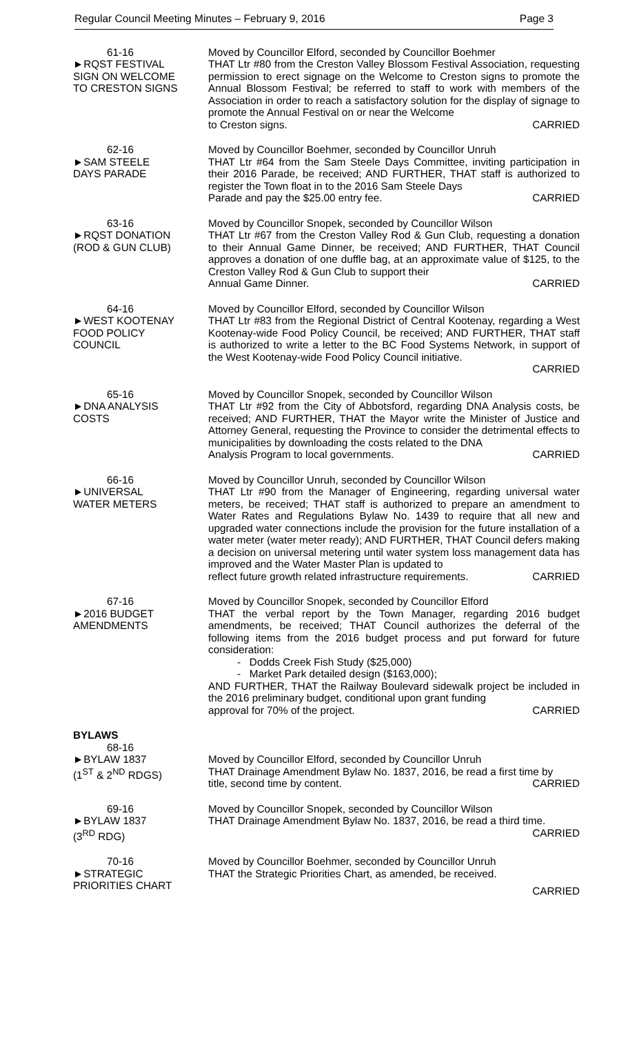Regular Council Meeting Minutes – February 9, 2016 Page 3
61-16
►RQST FESTIVAL
SIGN ON WELCOME
TO CRESTON SIGNS
Moved by Councillor Elford, seconded by Councillor Boehmer
THAT Ltr #80 from the Creston Valley Blossom Festival Association, requesting permission to erect signage on the Welcome to Creston signs to promote the Annual Blossom Festival; be referred to staff to work with members of the Association in order to reach a satisfactory solution for the display of signage to promote the Annual Festival on or near the Welcome
to Creston signs. CARRIED
62-16
►SAM STEELE
DAYS PARADE
Moved by Councillor Boehmer, seconded by Councillor Unruh
THAT Ltr #64 from the Sam Steele Days Committee, inviting participation in their 2016 Parade, be received; AND FURTHER, THAT staff is authorized to register the Town float in to the 2016 Sam Steele Days
Parade and pay the $25.00 entry fee. CARRIED
63-16
►RQST DONATION
(ROD & GUN CLUB)
Moved by Councillor Snopek, seconded by Councillor Wilson
THAT Ltr #67 from the Creston Valley Rod & Gun Club, requesting a donation to their Annual Game Dinner, be received; AND FURTHER, THAT Council approves a donation of one duffle bag, at an approximate value of $125, to the Creston Valley Rod & Gun Club to support their
Annual Game Dinner. CARRIED
64-16
►WEST KOOTENAY
FOOD POLICY
COUNCIL
Moved by Councillor Elford, seconded by Councillor Wilson
THAT Ltr #83 from the Regional District of Central Kootenay, regarding a West Kootenay-wide Food Policy Council, be received; AND FURTHER, THAT staff is authorized to write a letter to the BC Food Systems Network, in support of the West Kootenay-wide Food Policy Council initiative.
CARRIED
65-16
►DNA ANALYSIS
COSTS
Moved by Councillor Snopek, seconded by Councillor Wilson
THAT Ltr #92 from the City of Abbotsford, regarding DNA Analysis costs, be received; AND FURTHER, THAT the Mayor write the Minister of Justice and Attorney General, requesting the Province to consider the detrimental effects to municipalities by downloading the costs related to the DNA
Analysis Program to local governments. CARRIED
66-16
►UNIVERSAL
WATER METERS
Moved by Councillor Unruh, seconded by Councillor Wilson
THAT Ltr #90 from the Manager of Engineering, regarding universal water meters, be received; THAT staff is authorized to prepare an amendment to Water Rates and Regulations Bylaw No. 1439 to require that all new and upgraded water connections include the provision for the future installation of a water meter (water meter ready); AND FURTHER, THAT Council defers making a decision on universal metering until water system loss management data has improved and the Water Master Plan is updated to
reflect future growth related infrastructure requirements. CARRIED
67-16
►2016 BUDGET
AMENDMENTS
Moved by Councillor Snopek, seconded by Councillor Elford
THAT the verbal report by the Town Manager, regarding 2016 budget amendments, be received; THAT Council authorizes the deferral of the following items from the 2016 budget process and put forward for future consideration:
- Dodds Creek Fish Study ($25,000)
- Market Park detailed design ($163,000);
AND FURTHER, THAT the Railway Boulevard sidewalk project be included in the 2016 preliminary budget, conditional upon grant funding
approval for 70% of the project. CARRIED
BYLAWS
68-16
►BYLAW 1837
(1<sup>ST</sup> & 2<sup>ND</sup> RDGS)
Moved by Councillor Elford, seconded by Councillor Unruh
THAT Drainage Amendment Bylaw No. 1837, 2016, be read a first time by
title, second time by content. CARRIED
69-16
►BYLAW 1837
(3<sup>RD</sup> RDG)
Moved by Councillor Snopek, seconded by Councillor Wilson
THAT Drainage Amendment Bylaw No. 1837, 2016, be read a third time.
CARRIED
70-16
►STRATEGIC
PRIORITIES CHART
Moved by Councillor Boehmer, seconded by Councillor Unruh
THAT the Strategic Priorities Chart, as amended, be received.
CARRIED